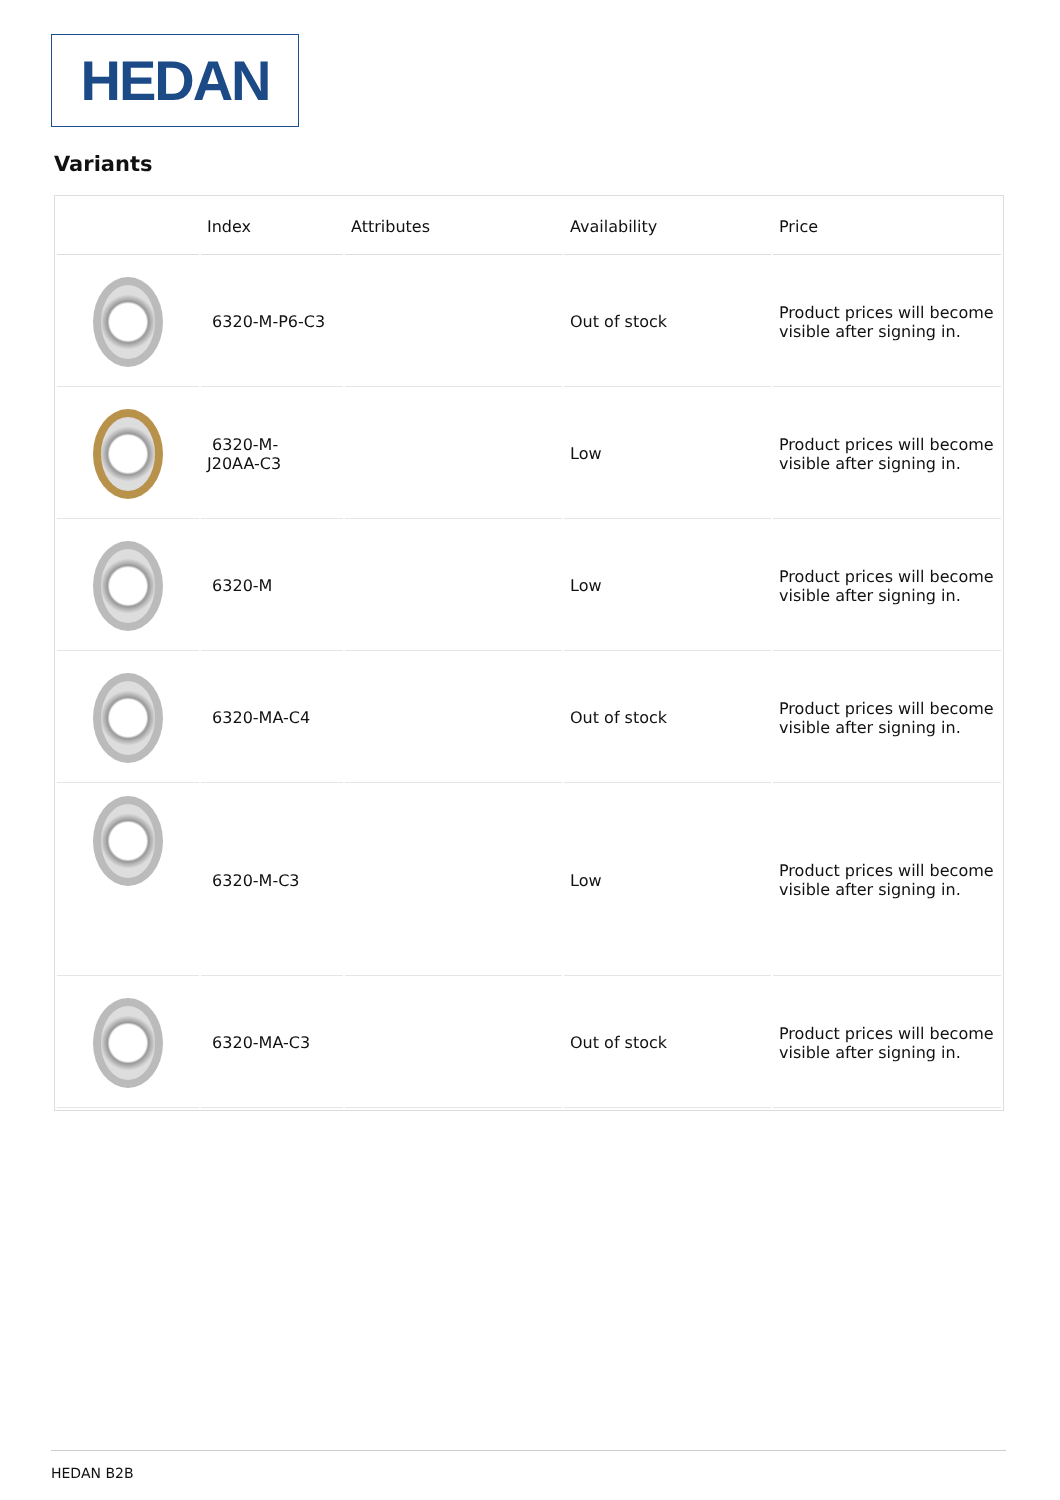HEDAN
Variants
| | Index | Attributes | Availability | Price |
| --- | --- | --- | --- | --- |
| | 6320-M-P6-C3 | | Out of stock | Product prices will become visible after signing in. |
| | 6320-M- J20AA-C3 | | Low | Product prices will become visible after signing in. |
| | 6320-M | | Low | Product prices will become visible after signing in. |
| | 6320-MA-C4 | | Out of stock | Product prices will become visible after signing in. |
| | 6320-M-C3 | | Low | Product prices will become visible after signing in. |
| | 6320-MA-C3 | | Out of stock | Product prices will become visible after signing in. |
HEDAN B2B